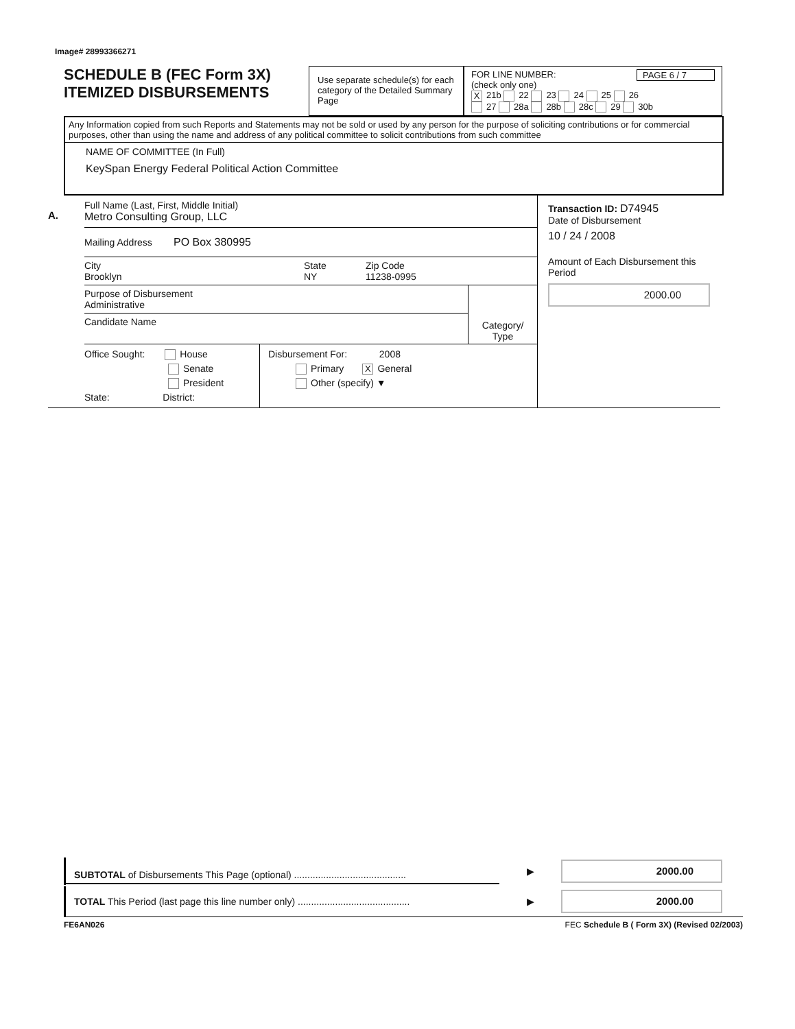Image# 28993366271
SCHEDULE B (FEC Form 3X)
ITEMIZED DISBURSEMENTS
Use separate schedule(s) for each category of the Detailed Summary Page
FOR LINE NUMBER: PAGE 6 / 7
(check only one)
X 21b 22 23 24 25 26
27 28a 28b 28c 29 30b
Any Information copied from such Reports and Statements may not be sold or used by any person for the purpose of soliciting contributions or for commercial purposes, other than using the name and address of any political committee to solicit contributions from such committee
NAME OF COMMITTEE (In Full)
KeySpan Energy Federal Political Action Committee
A.
Full Name (Last, First, Middle Initial)
Metro Consulting Group, LLC
Mailing Address PO Box 380995
City
Brooklyn
State
NY
Zip Code
11238-0995
Purpose of Disbursement
Administrative
Candidate Name
Category/
Type
Office Sought: House
Senate
President
State: District:
Disbursement For: 2008
Primary X General
Other (specify) ▼
Transaction ID: D74945
Date of Disbursement
10 / 24 / 2008
Amount of Each Disbursement this Period
2000.00
SUBTOTAL of Disbursements This Page (optional) ..........................................
▶
2000.00
TOTAL This Period (last page this line number only) ..........................................
▶
2000.00
FE6AN026 FEC Schedule B ( Form 3X) (Revised 02/2003)